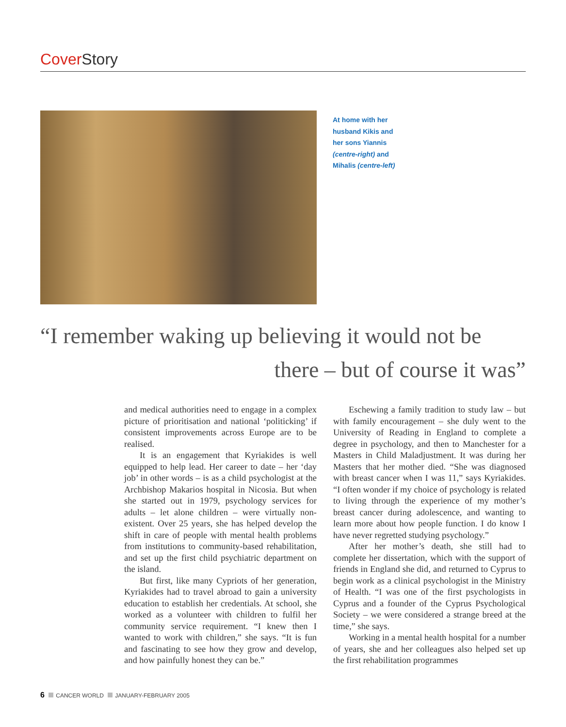Cover Story
At home with her husband Kikis and her sons Yiannis (centre-right) and Mihalis (centre-left)
“I remember waking up believing it would not be
there – but of course it was”
and medical authorities need to engage in a complex picture of prioritisation and national ‘politicking’ if consistent improvements across Europe are to be realised.
It is an engagement that Kyriakides is well equipped to help lead. Her career to date – her ‘day job’ in other words – is as a child psychologist at the Archbishop Makarios hospital in Nicosia. But when she started out in 1979, psychology services for adults – let alone children – were virtually non-existent. Over 25 years, she has helped develop the shift in care of people with mental health problems from institutions to community-based rehabilitation, and set up the first child psychiatric department on the island.
But first, like many Cypriots of her generation, Kyriakides had to travel abroad to gain a university education to establish her credentials. At school, she worked as a volunteer with children to fulfil her community service requirement. “I knew then I wanted to work with children,” she says. “It is fun and fascinating to see how they grow and develop, and how painfully honest they can be.”
Eschewing a family tradition to study law – but with family encouragement – she duly went to the University of Reading in England to complete a degree in psychology, and then to Manchester for a Masters in Child Maladjustment. It was during her Masters that her mother died. “She was diagnosed with breast cancer when I was 11,” says Kyriakides. “I often wonder if my choice of psychology is related to living through the experience of my mother’s breast cancer during adolescence, and wanting to learn more about how people function. I do know I have never regretted studying psychology.”
After her mother’s death, she still had to complete her dissertation, which with the support of friends in England she did, and returned to Cyprus to begin work as a clinical psychologist in the Ministry of Health. “I was one of the first psychologists in Cyprus and a founder of the Cyprus Psychological Society – we were considered a strange breed at the time,” she says.
Working in a mental health hospital for a number of years, she and her colleagues also helped set up the first rehabilitation programmes
6 CANCER WORLD JANUARY-FEBRUARY 2005